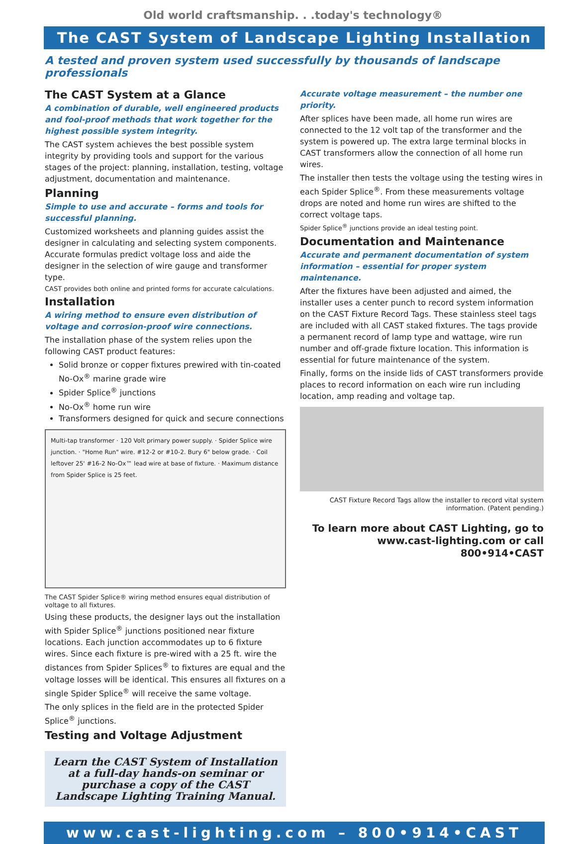Old world craftsmanship. . .today's technology®
The CAST System of Landscape Lighting Installation
A tested and proven system used successfully by thousands of landscape professionals
The CAST System at a Glance
A combination of durable, well engineered products and fool-proof methods that work together for the highest possible system integrity.
The CAST system achieves the best possible system integrity by providing tools and support for the various stages of the project: planning, installation, testing, voltage adjustment, documentation and maintenance.
Planning
Simple to use and accurate – forms and tools for successful planning.
Customized worksheets and planning guides assist the designer in calculating and selecting system components. Accurate formulas predict voltage loss and aide the designer in the selection of wire gauge and transformer type.
CAST provides both online and printed forms for accurate calculations.
Installation
A wiring method to ensure even distribution of voltage and corrosion-proof wire connections.
The installation phase of the system relies upon the following CAST product features:
Solid bronze or copper fixtures prewired with tin-coated No-Ox<sup>®</sup> marine grade wire
Spider Splice<sup>®</sup> junctions
No-Ox<sup>®</sup> home run wire
Transformers designed for quick and secure connections
Multi-tap transformer · 120 Volt primary power supply. · Spider Splice wire junction. · "Home Run" wire. #12-2 or #10-2. Bury 6" below grade. · Coil leftover 25' #16-2 No-Ox™ lead wire at base of fixture. · Maximum distance from Spider Splice is 25 feet.
The CAST Spider Splice® wiring method ensures equal distribution of voltage to all fixtures.
Using these products, the designer lays out the installation with Spider Splice<sup>®</sup> junctions positioned near fixture locations. Each junction accommodates up to 6 fixture wires. Since each fixture is pre-wired with a 25 ft. wire the distances from Spider Splices<sup>®</sup> to fixtures are equal and the voltage losses will be identical. This ensures all fixtures on a single Spider Splice<sup>®</sup> will receive the same voltage.
The only splices in the field are in the protected Spider Splice<sup>®</sup> junctions.
Testing and Voltage Adjustment
Learn the CAST System of Installation at a full-day hands-on seminar or purchase a copy of the CAST Landscape Lighting Training Manual.
Accurate voltage measurement – the number one priority.
After splices have been made, all home run wires are connected to the 12 volt tap of the transformer and the system is powered up. The extra large terminal blocks in CAST transformers allow the connection of all home run wires.
The installer then tests the voltage using the testing wires in each Spider Splice<sup>®</sup>. From these measurements voltage drops are noted and home run wires are shifted to the correct voltage taps.
Spider Splice<sup>®</sup> junctions provide an ideal testing point.
Documentation and Maintenance
Accurate and permanent documentation of system information – essential for proper system maintenance.
After the fixtures have been adjusted and aimed, the installer uses a center punch to record system information on the CAST Fixture Record Tags. These stainless steel tags are included with all CAST staked fixtures. The tags provide a permanent record of lamp type and wattage, wire run number and off-grade fixture location. This information is essential for future maintenance of the system.
Finally, forms on the inside lids of CAST transformers provide places to record information on each wire run including location, amp reading and voltage tap.
CAST Fixture Record Tags allow the installer to record vital system information. (Patent pending.)
To learn more about CAST Lighting, go to www.cast-lighting.com or call 800•914•CAST
www.cast-lighting.com – 800•914•CAST